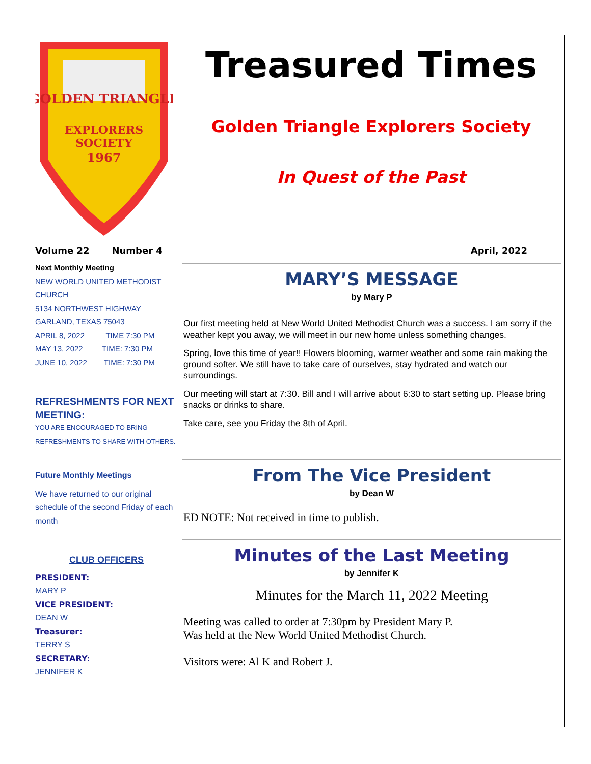GOLDEN TRIANGLE
EXPLORERS
SOCIETY
1967
Treasured Times
Golden Triangle Explorers Society
In Quest of the Past
Volume 22 Number 4 April, 2022
Next Monthly Meeting
NEW WORLD UNITED METHODIST CHURCH
5134 NORTHWEST HIGHWAY
GARLAND, TEXAS 75043
APRIL 8, 2022 TIME 7:30 PM
MAY 13, 2022 TIME: 7:30 PM
JUNE 10, 2022 TIME: 7:30 PM
REFRESHMENTS FOR NEXT MEETING:
YOU ARE ENCOURAGED TO BRING REFRESHMENTS TO SHARE WITH OTHERS.
Future Monthly Meetings
We have returned to our original schedule of the second Friday of each month
CLUB OFFICERS
PRESIDENT:
MARY P
VICE PRESIDENT:
DEAN W
Treasurer:
TERRY S
SECRETARY:
JENNIFER K
MARY’S MESSAGE
by Mary P
Our first meeting held at New World United Methodist Church was a success. I am sorry if the weather kept you away, we will meet in our new home unless something changes.
Spring, love this time of year!! Flowers blooming, warmer weather and some rain making the ground softer. We still have to take care of ourselves, stay hydrated and watch our surroundings.
Our meeting will start at 7:30. Bill and I will arrive about 6:30 to start setting up. Please bring snacks or drinks to share.
Take care, see you Friday the 8th of April.
From The Vice President
by Dean W
ED NOTE: Not received in time to publish.
Minutes of the Last Meeting
by Jennifer K
Minutes for the March 11, 2022 Meeting
Meeting was called to order at 7:30pm by President Mary P.
Was held at the New World United Methodist Church.
Visitors were: Al K and Robert J.